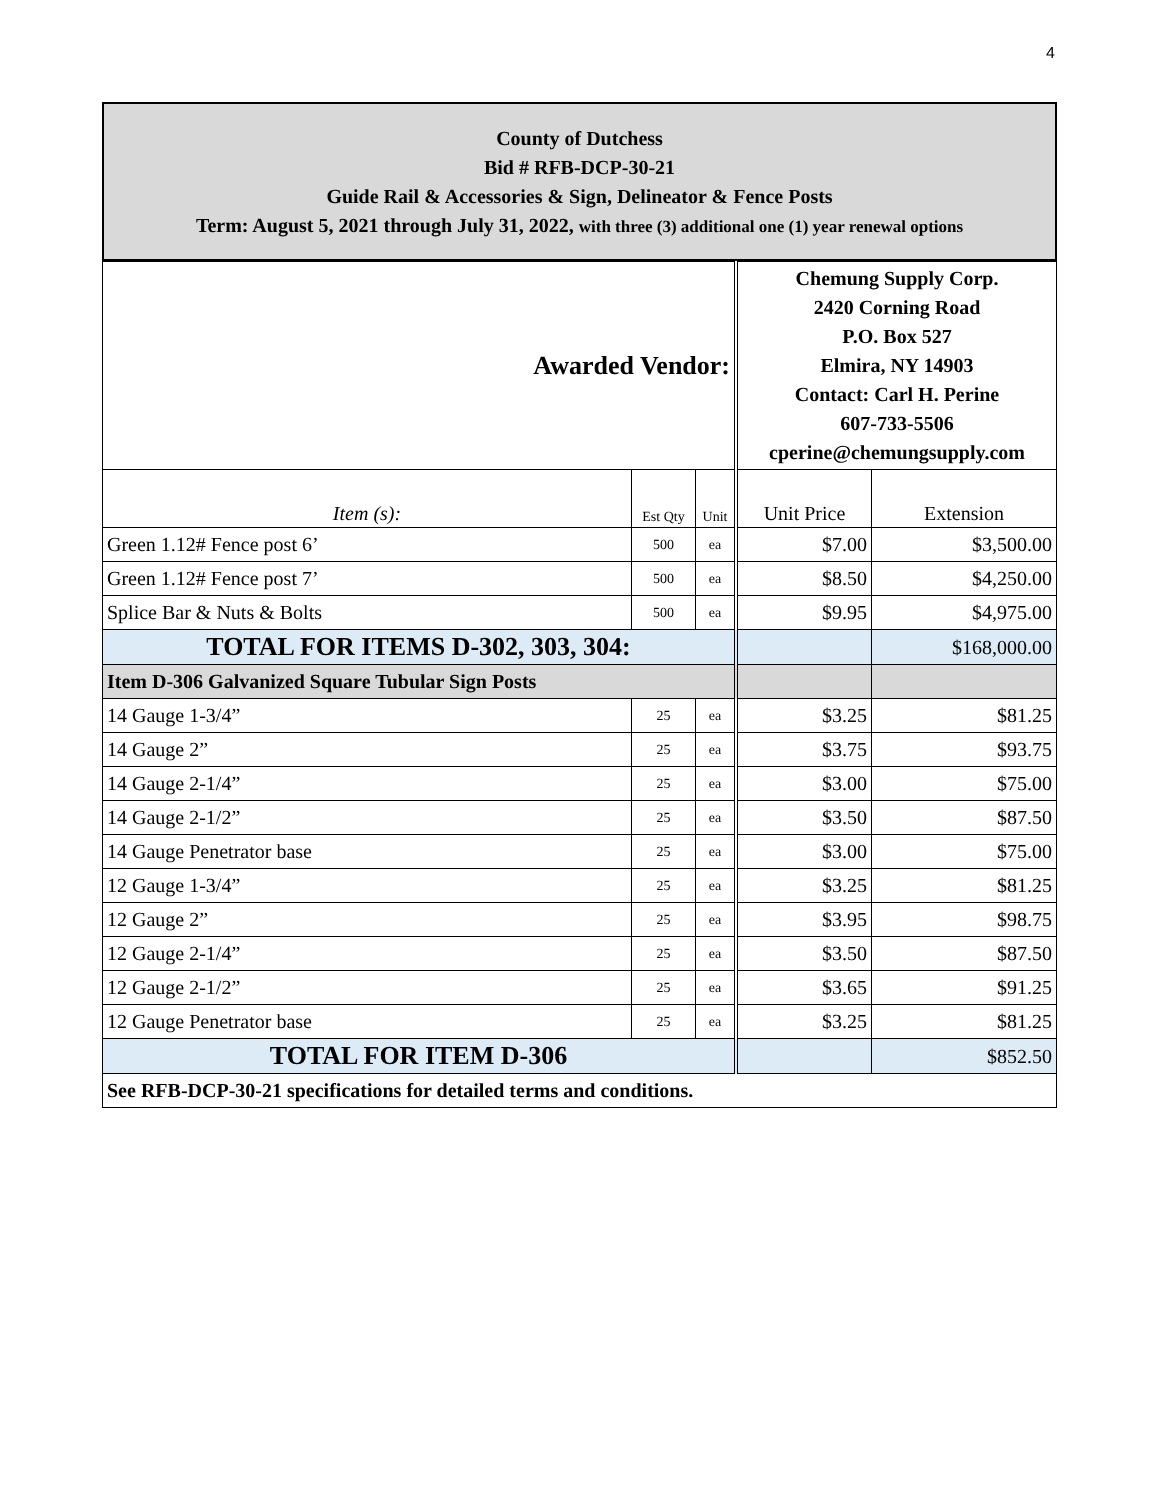4
County of Dutchess
Bid # RFB-DCP-30-21
Guide Rail & Accessories & Sign, Delineator & Fence Posts
Term: August 5, 2021 through July 31, 2022, with three (3) additional one (1) year renewal options
| Awarded Vendor: | | | Chemung Supply Corp. 2420 Corning Road P.O. Box 527 Elmira, NY 14903 Contact: Carl H. Perine 607-733-5506 cperine@chemungsupply.com | |
| Item (s): | Est Qty | Unit | Unit Price | Extension |
| Green 1.12# Fence post 6’ | 500 | ea | $7.00 | $3,500.00 |
| Green 1.12# Fence post 7’ | 500 | ea | $8.50 | $4,250.00 |
| Splice Bar & Nuts & Bolts | 500 | ea | $9.95 | $4,975.00 |
| TOTAL FOR ITEMS D-302, 303, 304: | | | | $168,000.00 |
| Item D-306 Galvanized Square Tubular Sign Posts | | | | |
| 14 Gauge 1-3/4” | 25 | ea | $3.25 | $81.25 |
| 14 Gauge 2” | 25 | ea | $3.75 | $93.75 |
| 14 Gauge 2-1/4” | 25 | ea | $3.00 | $75.00 |
| 14 Gauge 2-1/2” | 25 | ea | $3.50 | $87.50 |
| 14 Gauge Penetrator base | 25 | ea | $3.00 | $75.00 |
| 12 Gauge 1-3/4” | 25 | ea | $3.25 | $81.25 |
| 12 Gauge 2” | 25 | ea | $3.95 | $98.75 |
| 12 Gauge 2-1/4” | 25 | ea | $3.50 | $87.50 |
| 12 Gauge 2-1/2” | 25 | ea | $3.65 | $91.25 |
| 12 Gauge Penetrator base | 25 | ea | $3.25 | $81.25 |
| TOTAL FOR ITEM D-306 | | | | $852.50 |
| See RFB-DCP-30-21 specifications for detailed terms and conditions. | | | | |